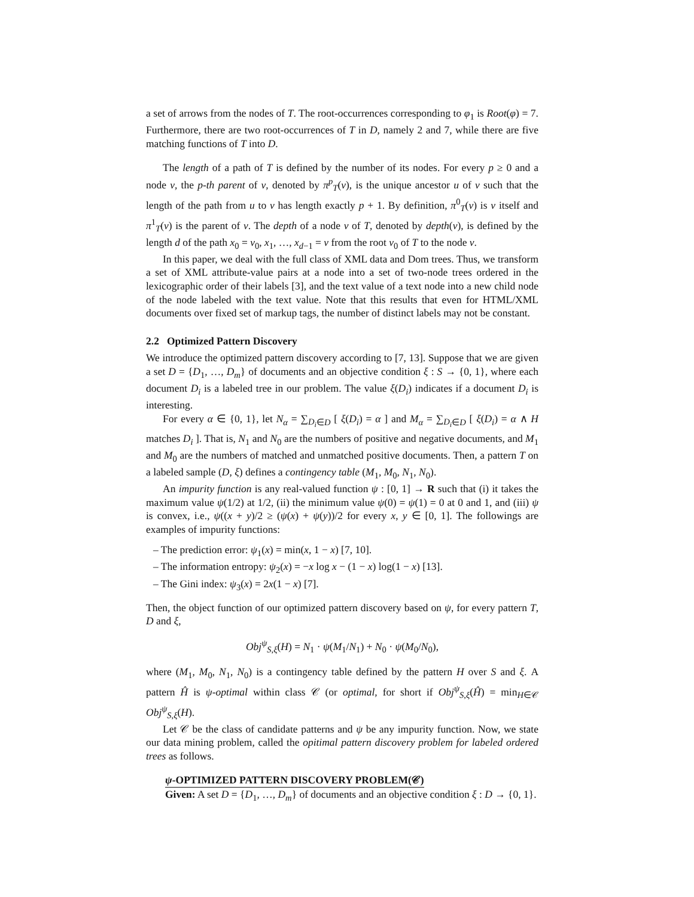a set of arrows from the nodes of T. The root-occurrences corresponding to φ<sub>1</sub> is Root(φ) = 7. Furthermore, there are two root-occurrences of T in D, namely 2 and 7, while there are five matching functions of T into D.
The length of a path of T is defined by the number of its nodes. For every p ≥ 0 and a node v, the p-th parent of v, denoted by π<sup>p</sup><sub>T</sub>(v), is the unique ancestor u of v such that the length of the path from u to v has length exactly p + 1. By definition, π<sup>0</sup><sub>T</sub>(v) is v itself and π<sup>1</sup><sub>T</sub>(v) is the parent of v. The depth of a node v of T, denoted by depth(v), is defined by the length d of the path x<sub>0</sub> = v<sub>0</sub>, x<sub>1</sub>, …, x<sub>d−1</sub> = v from the root v<sub>0</sub> of T to the node v.
In this paper, we deal with the full class of XML data and Dom trees. Thus, we transform a set of XML attribute-value pairs at a node into a set of two-node trees ordered in the lexicographic order of their labels [3], and the text value of a text node into a new child node of the node labeled with the text value. Note that this results that even for HTML/XML documents over fixed set of markup tags, the number of distinct labels may not be constant.
2.2 Optimized Pattern Discovery
We introduce the optimized pattern discovery according to [7, 13]. Suppose that we are given a set D = {D<sub>1</sub>, …, D<sub>m</sub>} of documents and an objective condition ξ : S → {0, 1}, where each document D<sub>i</sub> is a labeled tree in our problem. The value ξ(D<sub>i</sub>) indicates if a document D<sub>i</sub> is interesting.
For every α ∈ {0, 1}, let N<sub>α</sub> = ∑<sub>D<sub>i</sub>∈D</sub> [ ξ(D<sub>i</sub>) = α ] and M<sub>α</sub> = ∑<sub>D<sub>i</sub>∈D</sub> [ ξ(D<sub>i</sub>) = α ∧ H matches D<sub>i</sub> ]. That is, N<sub>1</sub> and N<sub>0</sub> are the numbers of positive and negative documents, and M<sub>1</sub> and M<sub>0</sub> are the numbers of matched and unmatched positive documents. Then, a pattern T on a labeled sample (D, ξ) defines a contingency table (M<sub>1</sub>, M<sub>0</sub>, N<sub>1</sub>, N<sub>0</sub>).
An impurity function is any real-valued function ψ : [0, 1] → R such that (i) it takes the maximum value ψ(1/2) at 1/2, (ii) the minimum value ψ(0) = ψ(1) = 0 at 0 and 1, and (iii) ψ is convex, i.e., ψ((x + y)/2 ≥ (ψ(x) + ψ(y))/2 for every x, y ∈ [0, 1]. The followings are examples of impurity functions:
– The prediction error: ψ<sub>1</sub>(x) = min(x, 1 − x) [7, 10].
– The information entropy: ψ<sub>2</sub>(x) = −x log x − (1 − x) log(1 − x) [13].
– The Gini index: ψ<sub>3</sub>(x) = 2x(1 − x) [7].
Then, the object function of our optimized pattern discovery based on ψ, for every pattern T, D and ξ,
Obj<sup>ψ</sup><sub>S,ξ</sub>(H) = N<sub>1</sub> · ψ(M<sub>1</sub>/N<sub>1</sub>) + N<sub>0</sub> · ψ(M<sub>0</sub>/N<sub>0</sub>),
where (M<sub>1</sub>, M<sub>0</sub>, N<sub>1</sub>, N<sub>0</sub>) is a contingency table defined by the pattern H over S and ξ. A pattern Ĥ is ψ-optimal within class 𝒞 (or optimal, for short if Obj<sup>ψ</sup><sub>S,ξ</sub>(Ĥ) = min<sub>H∈𝒞</sub> Obj<sup>ψ</sup><sub>S,ξ</sub>(H).
Let 𝒞 be the class of candidate patterns and ψ be any impurity function. Now, we state our data mining problem, called the opitimal pattern discovery problem for labeled ordered trees as follows.
ψ-OPTIMIZED PATTERN DISCOVERY PROBLEM(𝒞)
Given: A set D = {D<sub>1</sub>, …, D<sub>m</sub>} of documents and an objective condition ξ : D → {0, 1}.